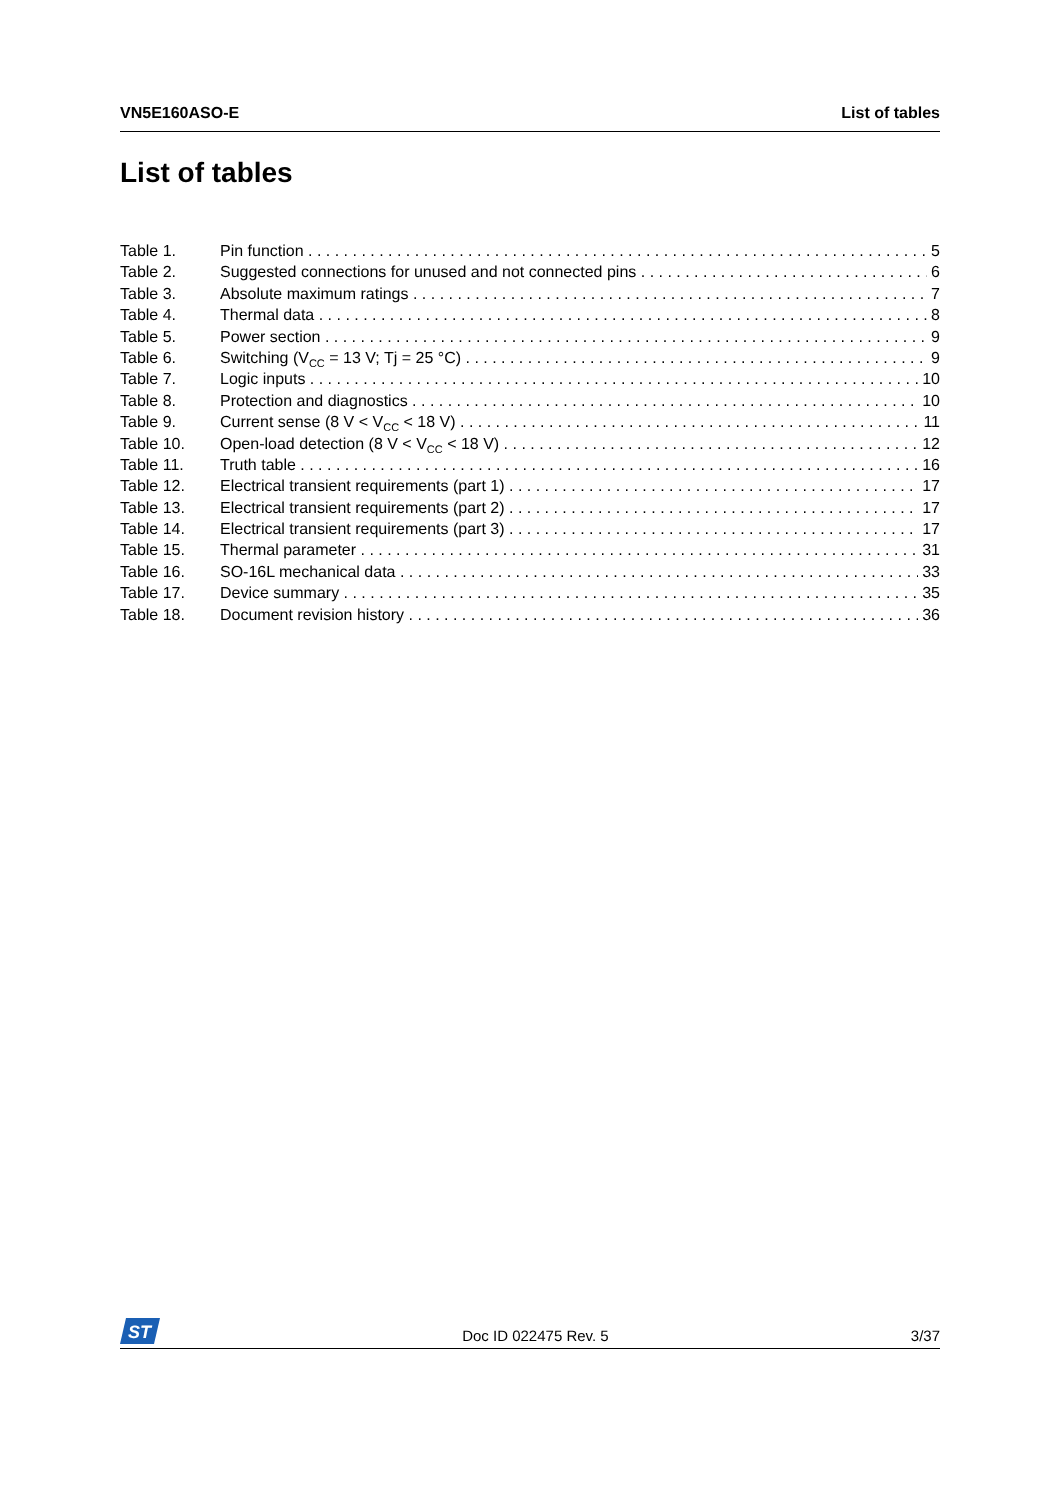VN5E160ASO-E List of tables
List of tables
Table 1. Pin function 5
Table 2. Suggested connections for unused and not connected pins 6
Table 3. Absolute maximum ratings 7
Table 4. Thermal data 8
Table 5. Power section 9
Table 6. Switching (V<sub>CC</sub> = 13 V; Tj = 25 °C) 9
Table 7. Logic inputs 10
Table 8. Protection and diagnostics 10
Table 9. Current sense (8 V < V<sub>CC</sub> < 18 V) 11
Table 10. Open-load detection (8 V < V<sub>CC</sub> < 18 V) 12
Table 11. Truth table 16
Table 12. Electrical transient requirements (part 1) 17
Table 13. Electrical transient requirements (part 2) 17
Table 14. Electrical transient requirements (part 3) 17
Table 15. Thermal parameter 31
Table 16. SO-16L mechanical data 33
Table 17. Device summary 35
Table 18. Document revision history 36
ST
Doc ID 022475 Rev. 5 3/37